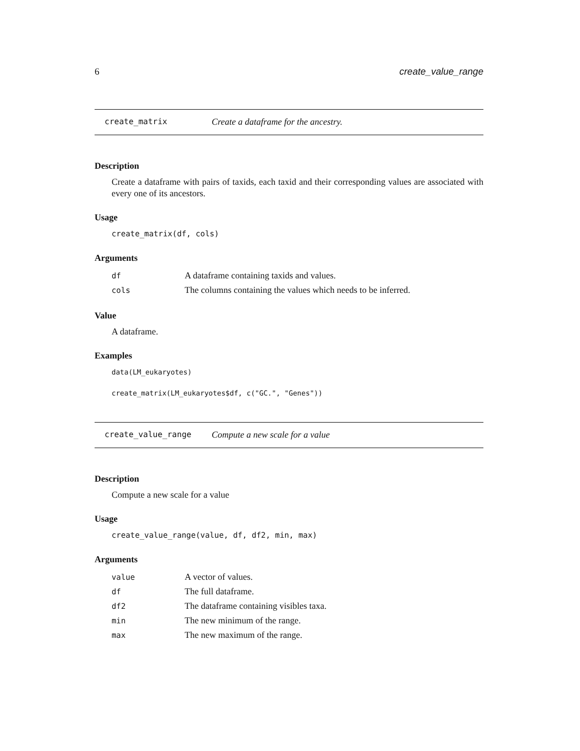6 create_value_range
create_matrix Create a dataframe for the ancestry.
Description
Create a dataframe with pairs of taxids, each taxid and their corresponding values are associated with every one of its ancestors.
Usage
create_matrix(df, cols)
Arguments
| df | A dataframe containing taxids and values. |
| cols | The columns containing the values which needs to be inferred. |
Value
A dataframe.
Examples
data(LM_eukaryotes)
create_matrix(LM_eukaryotes$df, c("GC.", "Genes"))
create_value_range Compute a new scale for a value
Description
Compute a new scale for a value
Usage
create_value_range(value, df, df2, min, max)
Arguments
| value | A vector of values. |
| df | The full dataframe. |
| df2 | The dataframe containing visibles taxa. |
| min | The new minimum of the range. |
| max | The new maximum of the range. |